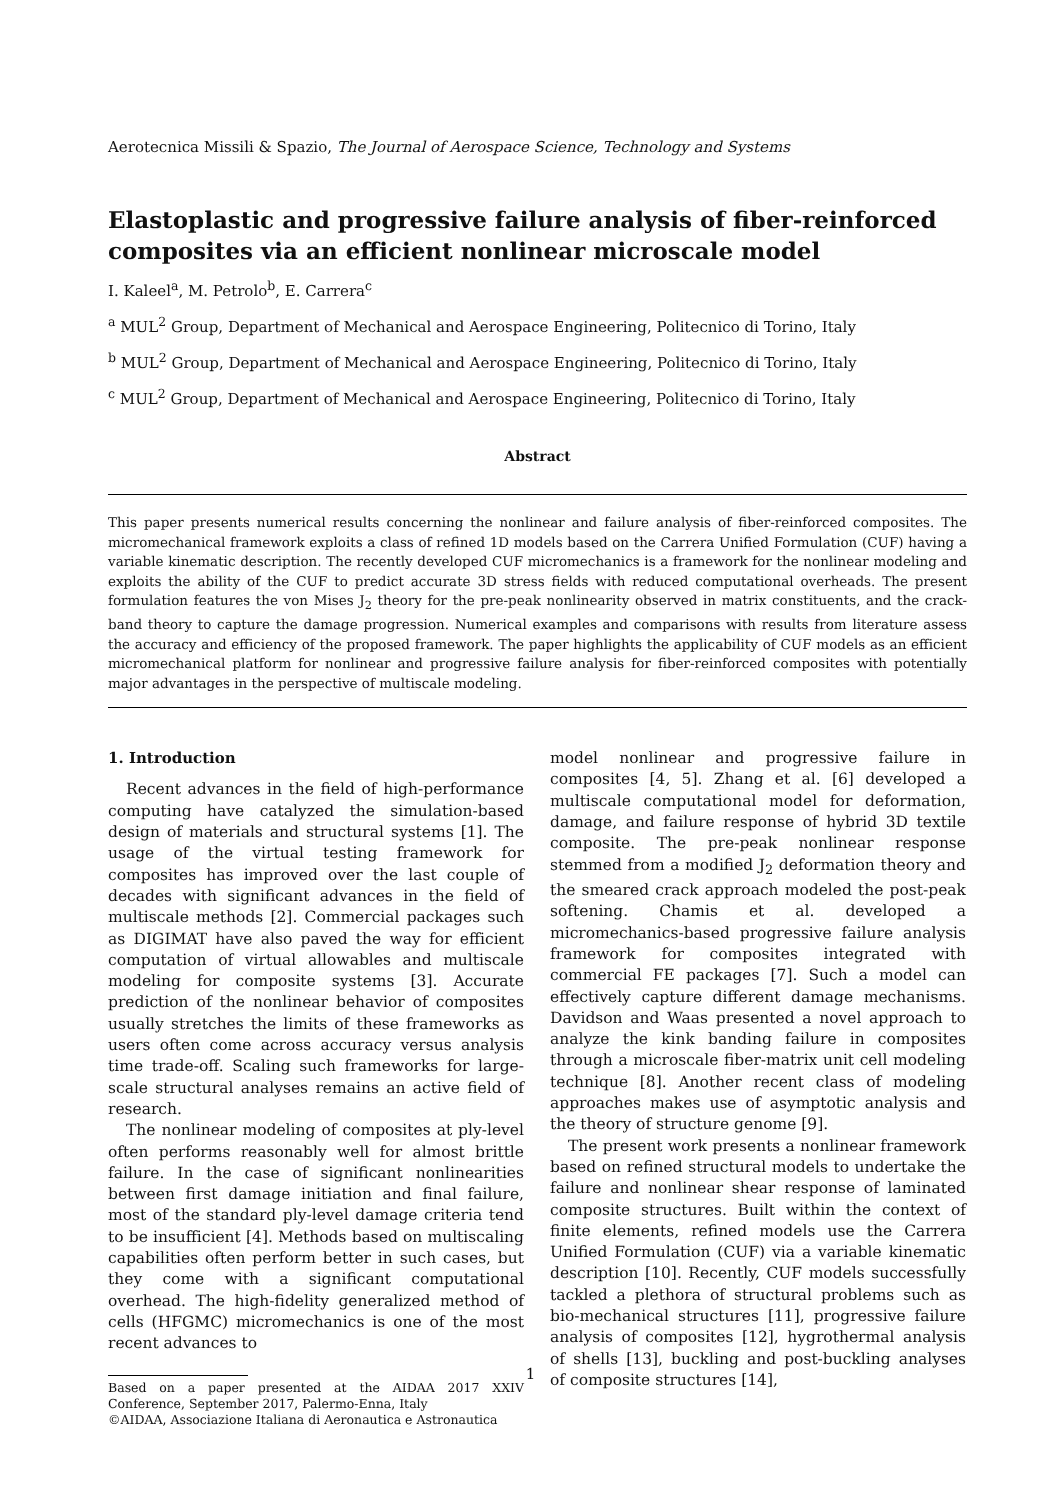Aerotecnica Missili & Spazio, The Journal of Aerospace Science, Technology and Systems
Elastoplastic and progressive failure analysis of fiber-reinforced composites via an efficient nonlinear microscale model
I. Kaleel<sup>a</sup>, M. Petrolo<sup>b</sup>, E. Carrera<sup>c</sup>
<sup>a</sup> MUL<sup>2</sup> Group, Department of Mechanical and Aerospace Engineering, Politecnico di Torino, Italy
<sup>b</sup> MUL<sup>2</sup> Group, Department of Mechanical and Aerospace Engineering, Politecnico di Torino, Italy
<sup>c</sup> MUL<sup>2</sup> Group, Department of Mechanical and Aerospace Engineering, Politecnico di Torino, Italy
Abstract
This paper presents numerical results concerning the nonlinear and failure analysis of fiber-reinforced composites. The micromechanical framework exploits a class of refined 1D models based on the Carrera Unified Formulation (CUF) having a variable kinematic description. The recently developed CUF micromechanics is a framework for the nonlinear modeling and exploits the ability of the CUF to predict accurate 3D stress fields with reduced computational overheads. The present formulation features the von Mises J<sub>2</sub> theory for the pre-peak nonlinearity observed in matrix constituents, and the crack-band theory to capture the damage progression. Numerical examples and comparisons with results from literature assess the accuracy and efficiency of the proposed framework. The paper highlights the applicability of CUF models as an efficient micromechanical platform for nonlinear and progressive failure analysis for fiber-reinforced composites with potentially major advantages in the perspective of multiscale modeling.
1. Introduction
Recent advances in the field of high-performance computing have catalyzed the simulation-based design of materials and structural systems [1]. The usage of the virtual testing framework for composites has improved over the last couple of decades with significant advances in the field of multiscale methods [2]. Commercial packages such as DIGIMAT have also paved the way for efficient computation of virtual allowables and multiscale modeling for composite systems [3]. Accurate prediction of the nonlinear behavior of composites usually stretches the limits of these frameworks as users often come across accuracy versus analysis time trade-off. Scaling such frameworks for large-scale structural analyses remains an active field of research.
The nonlinear modeling of composites at ply-level often performs reasonably well for almost brittle failure. In the case of significant nonlinearities between first damage initiation and final failure, most of the standard ply-level damage criteria tend to be insufficient [4]. Methods based on multiscaling capabilities often perform better in such cases, but they come with a significant computational overhead. The high-fidelity generalized method of cells (HFGMC) micromechanics is one of the most recent advances to
Based on a paper presented at the AIDAA 2017 XXIV Conference, September 2017, Palermo-Enna, Italy
©AIDAA, Associazione Italiana di Aeronautica e Astronautica
model nonlinear and progressive failure in composites [4, 5]. Zhang et al. [6] developed a multiscale computational model for deformation, damage, and failure response of hybrid 3D textile composite. The pre-peak nonlinear response stemmed from a modified J<sub>2</sub> deformation theory and the smeared crack approach modeled the post-peak softening. Chamis et al. developed a micromechanics-based progressive failure analysis framework for composites integrated with commercial FE packages [7]. Such a model can effectively capture different damage mechanisms. Davidson and Waas presented a novel approach to analyze the kink banding failure in composites through a microscale fiber-matrix unit cell modeling technique [8]. Another recent class of modeling approaches makes use of asymptotic analysis and the theory of structure genome [9].
The present work presents a nonlinear framework based on refined structural models to undertake the failure and nonlinear shear response of laminated composite structures. Built within the context of finite elements, refined models use the Carrera Unified Formulation (CUF) via a variable kinematic description [10]. Recently, CUF models successfully tackled a plethora of structural problems such as bio-mechanical structures [11], progressive failure analysis of composites [12], hygrothermal analysis of shells [13], buckling and post-buckling analyses of composite structures [14],
1